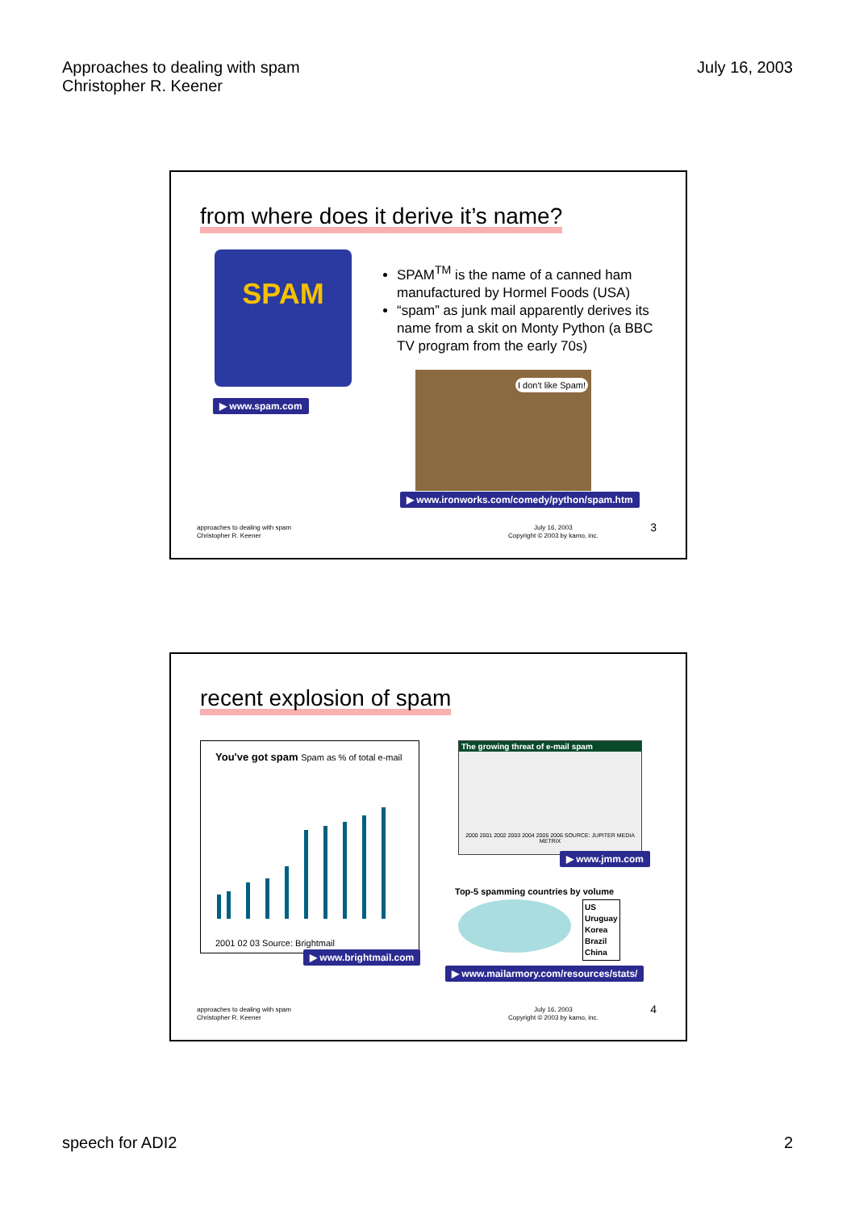Approaches to dealing with spam
Christopher R. Keener
July 16, 2003
from where does it derive it’s name?
SPAM
▶ www.spam.com
SPAM<sup>TM</sup> is the name of a canned ham manufactured by Hormel Foods (USA)
“spam” as junk mail apparently derives its name from a skit on Monty Python (a BBC TV program from the early 70s)
I don't like Spam!
▶ www.ironworks.com/comedy/python/spam.htm
approaches to dealing with spam
Christopher R. Keener
July 16, 2003
Copyright © 2003 by kamo, inc.
3
recent explosion of spam
You've got spam Spam as % of total e-mail
2001 02 03 Source: Brightmail
▶ www.brightmail.com
The growing threat of e-mail spam
2000 2001 2002 2003 2004 2005 2006 SOURCE: JUPITER MEDIA METRIX
▶ www.jmm.com
Top-5 spamming countries by volume
US
Uruguay
Korea
Brazil
China
▶ www.mailarmory.com/resources/stats/
approaches to dealing with spam
Christopher R. Keener
July 16, 2003
Copyright © 2003 by kamo, inc.
4
speech for ADI2 2